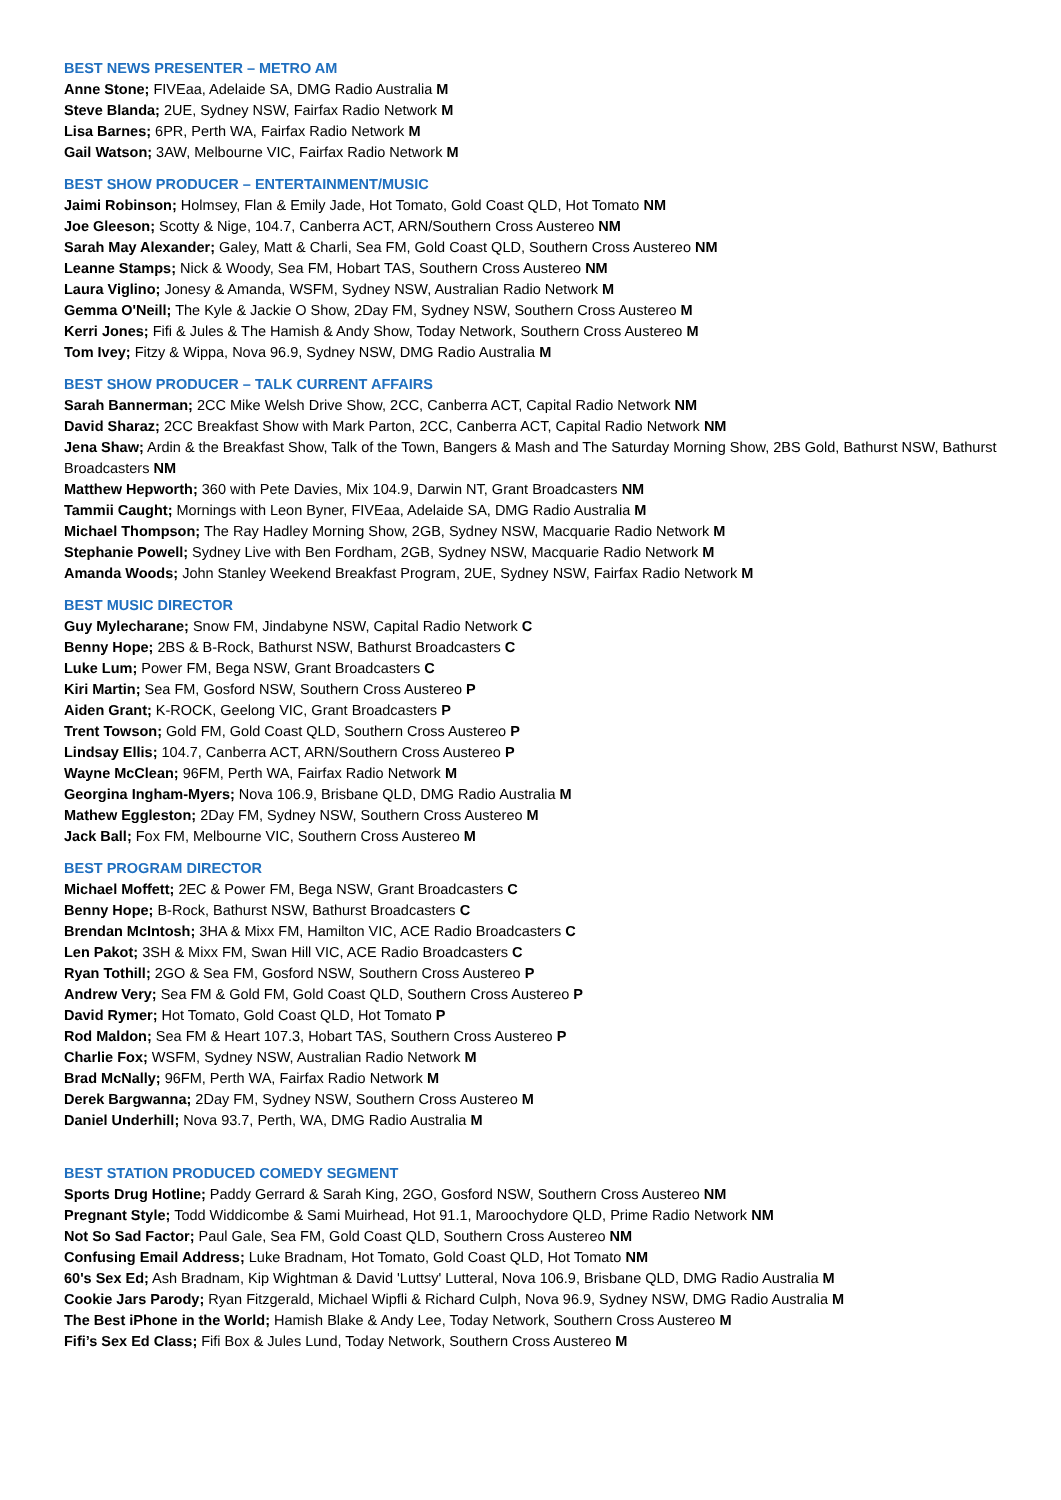BEST NEWS PRESENTER – METRO AM
Anne Stone; FIVEaa, Adelaide SA, DMG Radio Australia M
Steve Blanda; 2UE, Sydney NSW, Fairfax Radio Network M
Lisa Barnes; 6PR, Perth WA, Fairfax Radio Network M
Gail Watson; 3AW, Melbourne VIC, Fairfax Radio Network M
BEST SHOW PRODUCER – ENTERTAINMENT/MUSIC
Jaimi Robinson; Holmsey, Flan & Emily Jade, Hot Tomato, Gold Coast QLD, Hot Tomato NM
Joe Gleeson; Scotty & Nige, 104.7, Canberra ACT, ARN/Southern Cross Austereo NM
Sarah May Alexander; Galey, Matt & Charli, Sea FM, Gold Coast QLD, Southern Cross Austereo NM
Leanne Stamps; Nick & Woody, Sea FM, Hobart TAS, Southern Cross Austereo NM
Laura Viglino; Jonesy & Amanda, WSFM, Sydney NSW, Australian Radio Network M
Gemma O'Neill; The Kyle & Jackie O Show, 2Day FM, Sydney NSW, Southern Cross Austereo M
Kerri Jones; Fifi & Jules & The Hamish & Andy Show, Today Network, Southern Cross Austereo M
Tom Ivey; Fitzy & Wippa, Nova 96.9, Sydney NSW, DMG Radio Australia M
BEST SHOW PRODUCER – TALK CURRENT AFFAIRS
Sarah Bannerman; 2CC Mike Welsh Drive Show, 2CC, Canberra ACT, Capital Radio Network NM
David Sharaz; 2CC Breakfast Show with Mark Parton, 2CC, Canberra ACT, Capital Radio Network NM
Jena Shaw; Ardin & the Breakfast Show, Talk of the Town, Bangers & Mash and The Saturday Morning Show, 2BS Gold, Bathurst NSW, Bathurst Broadcasters NM
Matthew Hepworth; 360 with Pete Davies, Mix 104.9, Darwin NT, Grant Broadcasters NM
Tammii Caught; Mornings with Leon Byner, FIVEaa, Adelaide SA, DMG Radio Australia M
Michael Thompson; The Ray Hadley Morning Show, 2GB, Sydney NSW, Macquarie Radio Network M
Stephanie Powell; Sydney Live with Ben Fordham, 2GB, Sydney NSW, Macquarie Radio Network M
Amanda Woods; John Stanley Weekend Breakfast Program, 2UE, Sydney NSW, Fairfax Radio Network M
BEST MUSIC DIRECTOR
Guy Mylecharane; Snow FM, Jindabyne NSW, Capital Radio Network C
Benny Hope; 2BS & B-Rock, Bathurst NSW, Bathurst Broadcasters C
Luke Lum; Power FM, Bega NSW, Grant Broadcasters C
Kiri Martin; Sea FM, Gosford NSW, Southern Cross Austereo P
Aiden Grant; K-ROCK, Geelong VIC, Grant Broadcasters P
Trent Towson; Gold FM, Gold Coast QLD, Southern Cross Austereo P
Lindsay Ellis; 104.7, Canberra ACT, ARN/Southern Cross Austereo P
Wayne McClean; 96FM, Perth WA, Fairfax Radio Network M
Georgina Ingham-Myers; Nova 106.9, Brisbane QLD, DMG Radio Australia M
Mathew Eggleston; 2Day FM, Sydney NSW, Southern Cross Austereo M
Jack Ball; Fox FM, Melbourne VIC, Southern Cross Austereo M
BEST PROGRAM DIRECTOR
Michael Moffett; 2EC & Power FM, Bega NSW, Grant Broadcasters C
Benny Hope; B-Rock, Bathurst NSW, Bathurst Broadcasters C
Brendan McIntosh; 3HA & Mixx FM, Hamilton VIC, ACE Radio Broadcasters C
Len Pakot; 3SH & Mixx FM, Swan Hill VIC, ACE Radio Broadcasters C
Ryan Tothill; 2GO & Sea FM, Gosford NSW, Southern Cross Austereo P
Andrew Very; Sea FM & Gold FM, Gold Coast QLD, Southern Cross Austereo P
David Rymer; Hot Tomato, Gold Coast QLD, Hot Tomato P
Rod Maldon; Sea FM & Heart 107.3, Hobart TAS, Southern Cross Austereo P
Charlie Fox; WSFM, Sydney NSW, Australian Radio Network M
Brad McNally; 96FM, Perth WA, Fairfax Radio Network M
Derek Bargwanna; 2Day FM, Sydney NSW, Southern Cross Austereo M
Daniel Underhill; Nova 93.7, Perth, WA, DMG Radio Australia M
BEST STATION PRODUCED COMEDY SEGMENT
Sports Drug Hotline; Paddy Gerrard & Sarah King, 2GO, Gosford NSW, Southern Cross Austereo NM
Pregnant Style; Todd Widdicombe & Sami Muirhead, Hot 91.1, Maroochydore QLD, Prime Radio Network NM
Not So Sad Factor; Paul Gale, Sea FM, Gold Coast QLD, Southern Cross Austereo NM
Confusing Email Address; Luke Bradnam, Hot Tomato, Gold Coast QLD, Hot Tomato NM
60's Sex Ed; Ash Bradnam, Kip Wightman & David 'Luttsy' Lutteral, Nova 106.9, Brisbane QLD, DMG Radio Australia M
Cookie Jars Parody; Ryan Fitzgerald, Michael Wipfli & Richard Culph, Nova 96.9, Sydney NSW, DMG Radio Australia M
The Best iPhone in the World; Hamish Blake & Andy Lee, Today Network, Southern Cross Austereo M
Fifi’s Sex Ed Class; Fifi Box & Jules Lund, Today Network, Southern Cross Austereo M